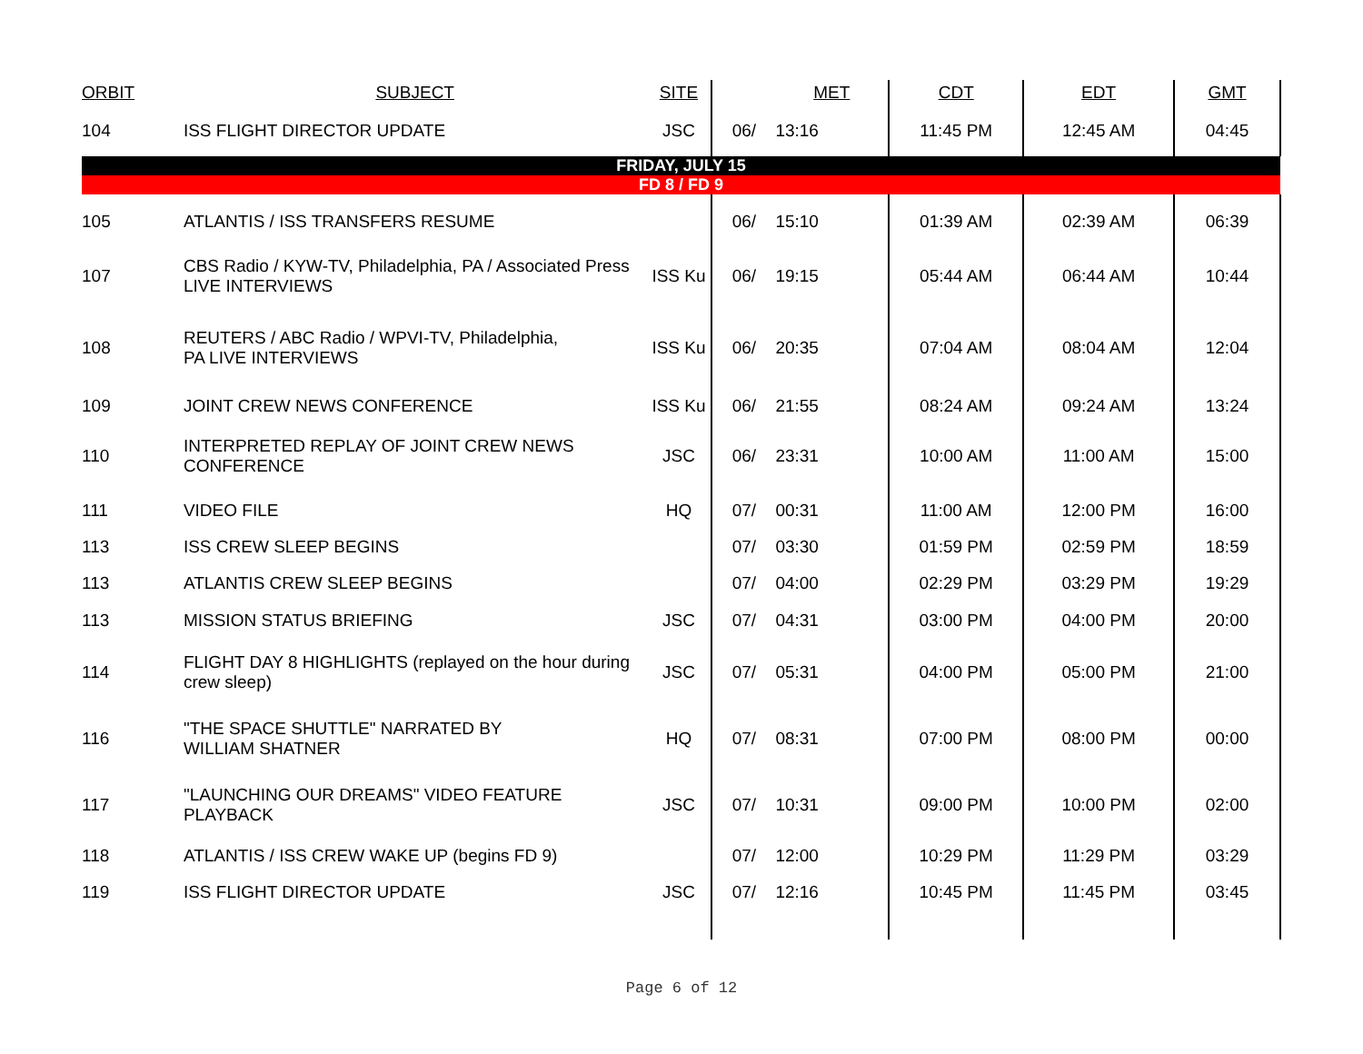| ORBIT | SUBJECT | SITE | | MET | CDT | EDT | GMT |
| --- | --- | --- | --- | --- | --- | --- | --- |
| 104 | ISS FLIGHT DIRECTOR UPDATE | JSC | 06/ | 13:16 | 11:45 PM | 12:45 AM | 04:45 |
| FRIDAY, JULY 15 | | | | | | | |
| FD 8 / FD 9 | | | | | | | |
| 105 | ATLANTIS / ISS TRANSFERS RESUME | | 06/ | 15:10 | 01:39 AM | 02:39 AM | 06:39 |
| 107 | CBS Radio / KYW-TV, Philadelphia, PA / Associated Press LIVE INTERVIEWS | ISS Ku | 06/ | 19:15 | 05:44 AM | 06:44 AM | 10:44 |
| 108 | REUTERS / ABC Radio / WPVI-TV, Philadelphia, PA LIVE INTERVIEWS | ISS Ku | 06/ | 20:35 | 07:04 AM | 08:04 AM | 12:04 |
| 109 | JOINT CREW NEWS CONFERENCE | ISS Ku | 06/ | 21:55 | 08:24 AM | 09:24 AM | 13:24 |
| 110 | INTERPRETED REPLAY OF JOINT CREW NEWS CONFERENCE | JSC | 06/ | 23:31 | 10:00 AM | 11:00 AM | 15:00 |
| 111 | VIDEO FILE | HQ | 07/ | 00:31 | 11:00 AM | 12:00 PM | 16:00 |
| 113 | ISS CREW SLEEP BEGINS | | 07/ | 03:30 | 01:59 PM | 02:59 PM | 18:59 |
| 113 | ATLANTIS CREW SLEEP BEGINS | | 07/ | 04:00 | 02:29 PM | 03:29 PM | 19:29 |
| 113 | MISSION STATUS BRIEFING | JSC | 07/ | 04:31 | 03:00 PM | 04:00 PM | 20:00 |
| 114 | FLIGHT DAY 8 HIGHLIGHTS (replayed on the hour during crew sleep) | JSC | 07/ | 05:31 | 04:00 PM | 05:00 PM | 21:00 |
| 116 | "THE SPACE SHUTTLE" NARRATED BY WILLIAM SHATNER | HQ | 07/ | 08:31 | 07:00 PM | 08:00 PM | 00:00 |
| 117 | "LAUNCHING OUR DREAMS" VIDEO FEATURE PLAYBACK | JSC | 07/ | 10:31 | 09:00 PM | 10:00 PM | 02:00 |
| 118 | ATLANTIS / ISS CREW WAKE UP (begins FD 9) | | 07/ | 12:00 | 10:29 PM | 11:29 PM | 03:29 |
| 119 | ISS FLIGHT DIRECTOR UPDATE | JSC | 07/ | 12:16 | 10:45 PM | 11:45 PM | 03:45 |
Page 6 of 12